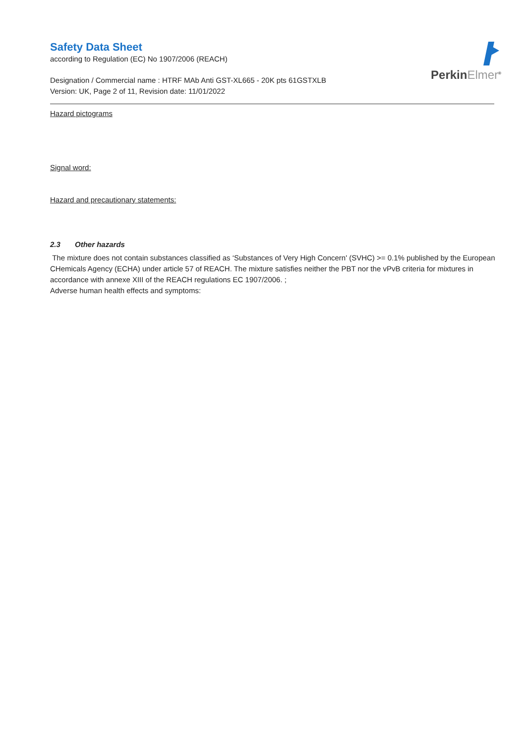PerkinElmer<sup>®</sup>
Safety Data Sheet
according to Regulation (EC) No 1907/2006 (REACH)
Designation / Commercial name : HTRF MAb Anti GST-XL665 - 20K pts 61GSTXLB
Version: UK, Page 2 of 11, Revision date: 11/01/2022
Hazard pictograms
Signal word:
Hazard and precautionary statements:
2.3 Other hazards
The mixture does not contain substances classified as ‘Substances of Very High Concern' (SVHC) >= 0.1% published by the European CHemicals Agency (ECHA) under article 57 of REACH. The mixture satisfies neither the PBT nor the vPvB criteria for mixtures in accordance with annexe XIII of the REACH regulations EC 1907/2006. ;
Adverse human health effects and symptoms: